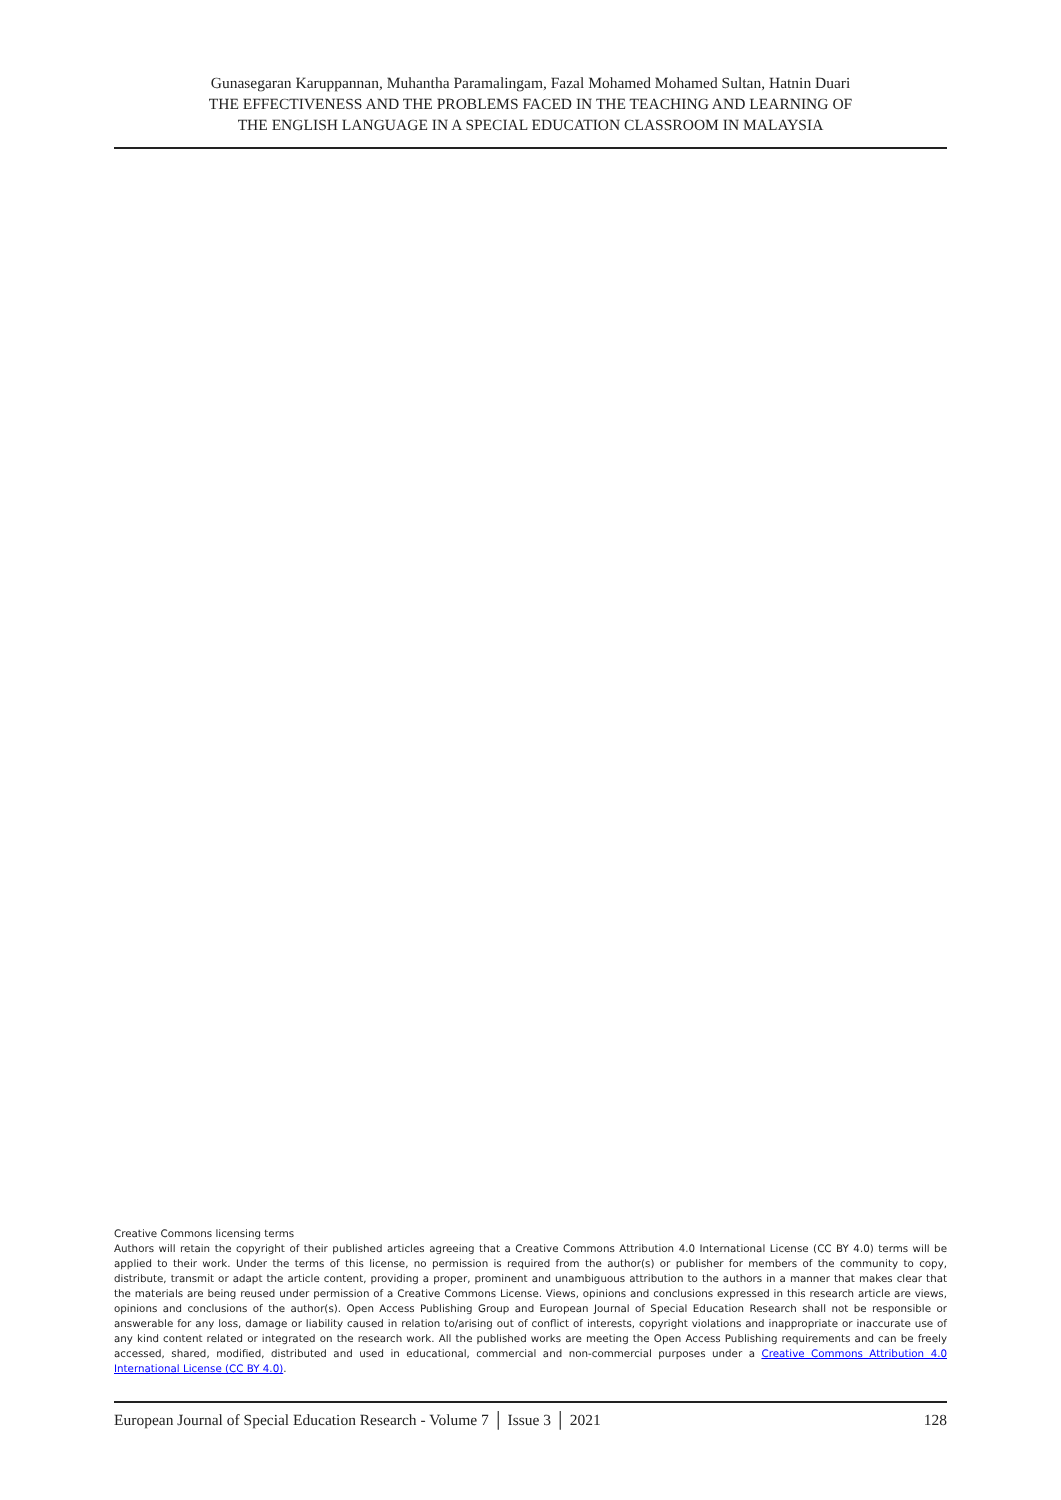Gunasegaran Karuppannan, Muhantha Paramalingam, Fazal Mohamed Mohamed Sultan, Hatnin Duari
THE EFFECTIVENESS AND THE PROBLEMS FACED IN THE TEACHING AND LEARNING OF
THE ENGLISH LANGUAGE IN A SPECIAL EDUCATION CLASSROOM IN MALAYSIA
Creative Commons licensing terms
Authors will retain the copyright of their published articles agreeing that a Creative Commons Attribution 4.0 International License (CC BY 4.0) terms will be applied to their work. Under the terms of this license, no permission is required from the author(s) or publisher for members of the community to copy, distribute, transmit or adapt the article content, providing a proper, prominent and unambiguous attribution to the authors in a manner that makes clear that the materials are being reused under permission of a Creative Commons License. Views, opinions and conclusions expressed in this research article are views, opinions and conclusions of the author(s). Open Access Publishing Group and European Journal of Special Education Research shall not be responsible or answerable for any loss, damage or liability caused in relation to/arising out of conflict of interests, copyright violations and inappropriate or inaccurate use of any kind content related or integrated on the research work. All the published works are meeting the Open Access Publishing requirements and can be freely accessed, shared, modified, distributed and used in educational, commercial and non-commercial purposes under a Creative Commons Attribution 4.0 International License (CC BY 4.0).
European Journal of Special Education Research - Volume 7 │ Issue 3 │ 2021 128